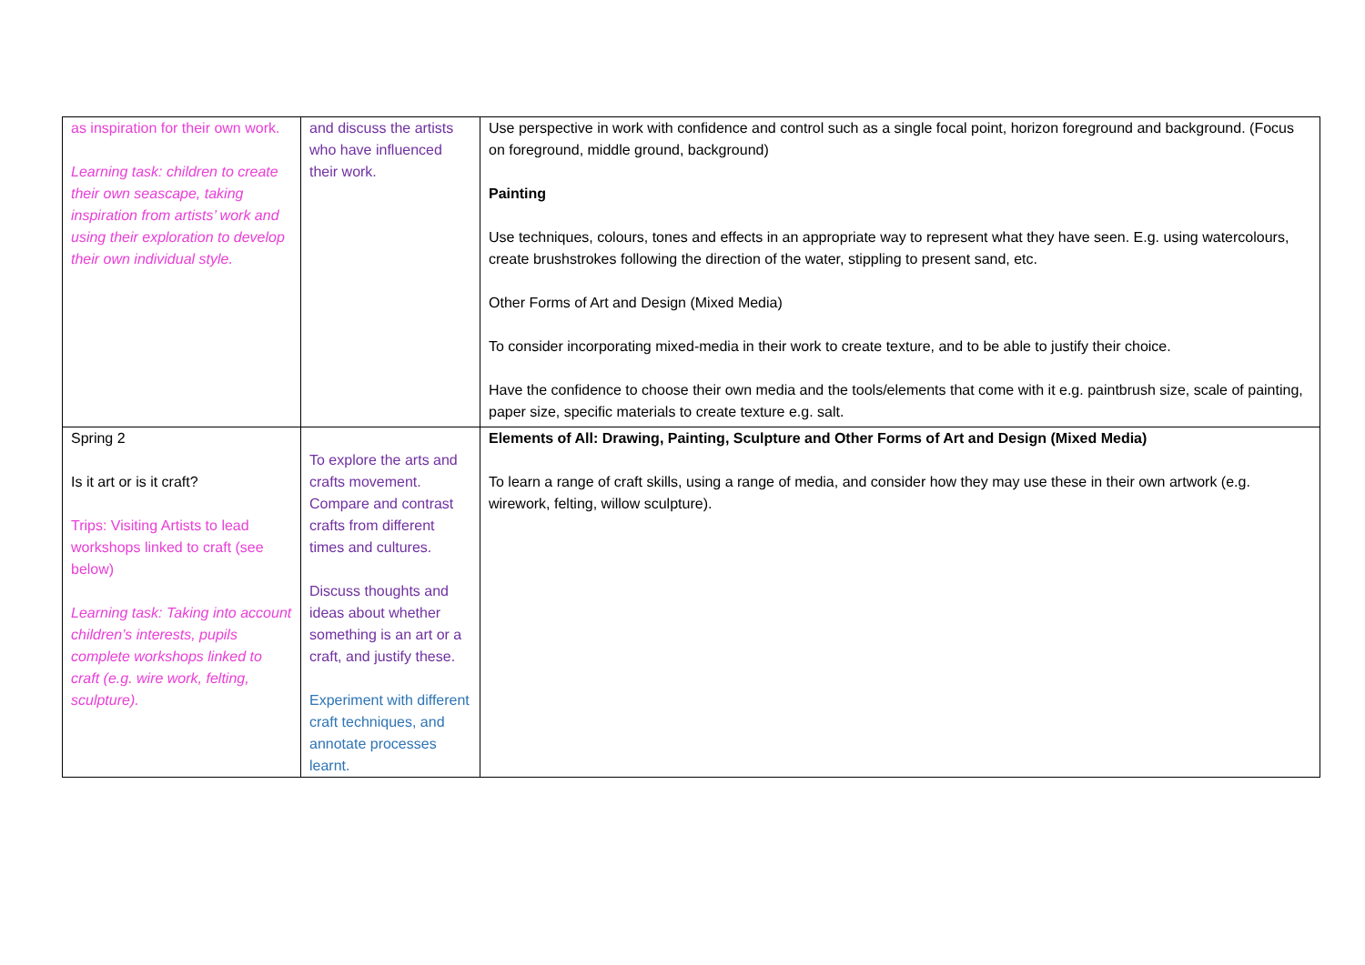| as inspiration for their own work. Learning task: children to create their own seascape, taking inspiration from artists’ work and using their exploration to develop their own individual style. | and discuss the artists who have influenced their work. | Use perspective in work with confidence and control such as a single focal point, horizon foreground and background. (Focus on foreground, middle ground, background) Painting Use techniques, colours, tones and effects in an appropriate way to represent what they have seen. E.g. using watercolours, create brushstrokes following the direction of the water, stippling to present sand, etc. Other Forms of Art and Design (Mixed Media) To consider incorporating mixed-media in their work to create texture, and to be able to justify their choice. Have the confidence to choose their own media and the tools/elements that come with it e.g. paintbrush size, scale of painting, paper size, specific materials to create texture e.g. salt. |
| Spring 2 Is it art or is it craft? Trips: Visiting Artists to lead workshops linked to craft (see below) Learning task: Taking into account children’s interests, pupils complete workshops linked to craft (e.g. wire work, felting, sculpture). | To explore the arts and crafts movement. Compare and contrast crafts from different times and cultures. Discuss thoughts and ideas about whether something is an art or a craft, and justify these. Experiment with different craft techniques, and annotate processes learnt. | Elements of All: Drawing, Painting, Sculpture and Other Forms of Art and Design (Mixed Media) To learn a range of craft skills, using a range of media, and consider how they may use these in their own artwork (e.g. wirework, felting, willow sculpture). |